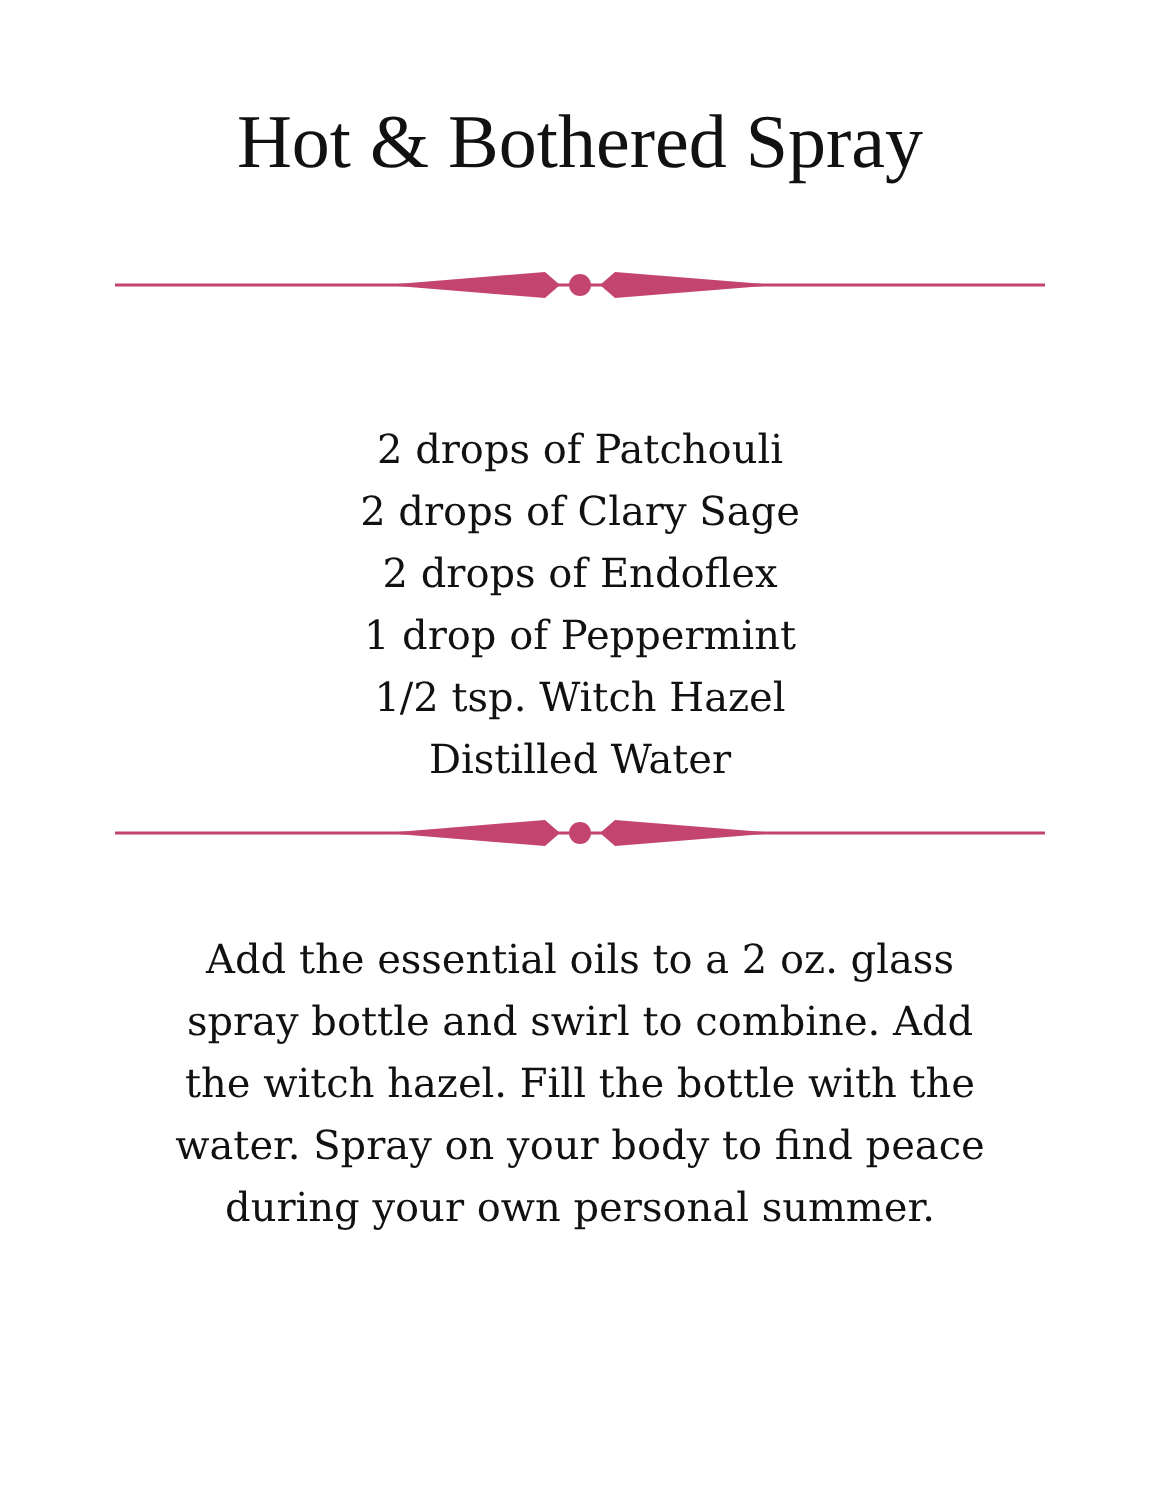Hot & Bothered Spray
2 drops of Patchouli
2 drops of Clary Sage
2 drops of Endoflex
1 drop of Peppermint
1/2 tsp. Witch Hazel
Distilled Water
Add the essential oils to a 2 oz. glass spray bottle and swirl to combine. Add the witch hazel. Fill the bottle with the water. Spray on your body to find peace during your own personal summer.